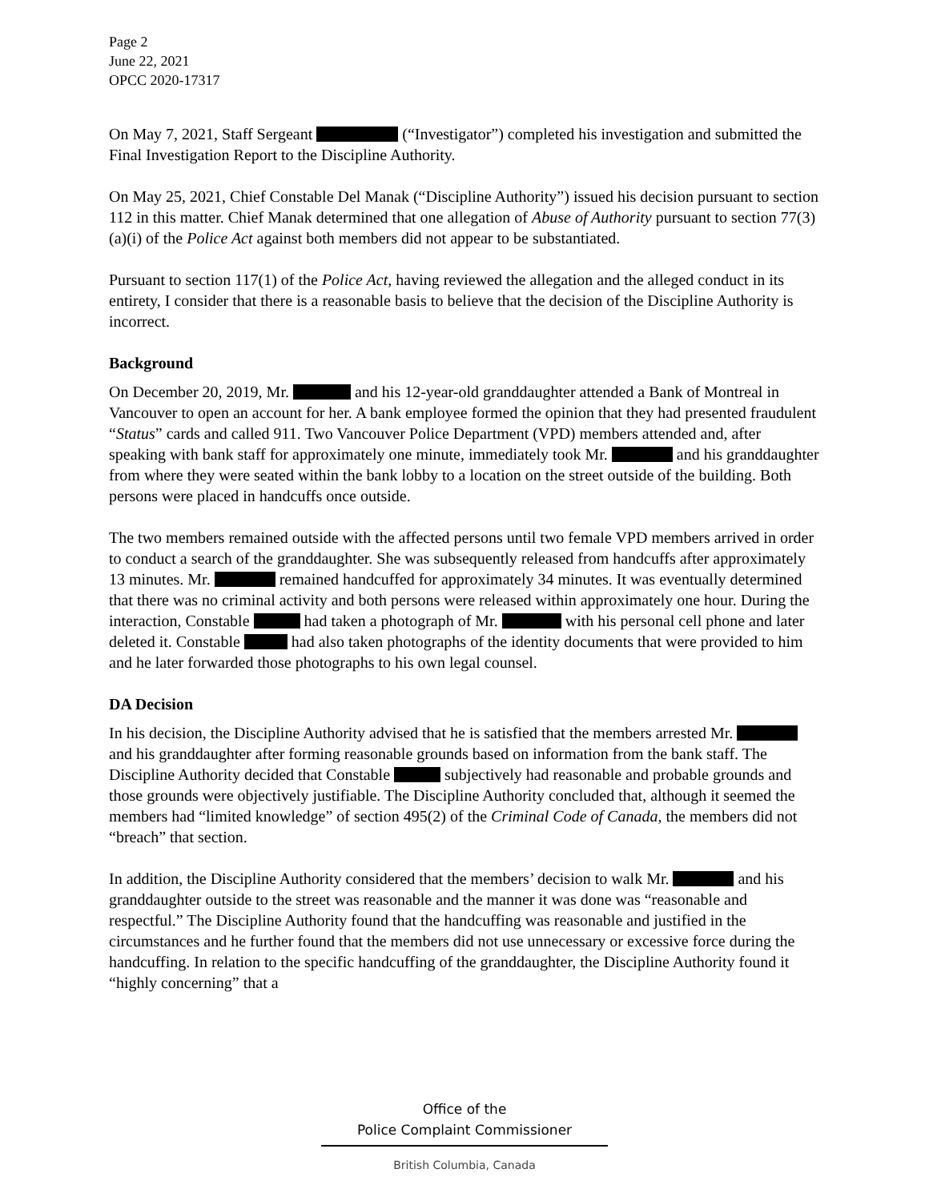Page 2
June 22, 2021
OPCC 2020-17317
On May 7, 2021, Staff Sergeant (“Investigator”) completed his investigation and submitted the Final Investigation Report to the Discipline Authority.
On May 25, 2021, Chief Constable Del Manak (“Discipline Authority”) issued his decision pursuant to section 112 in this matter. Chief Manak determined that one allegation of Abuse of Authority pursuant to section 77(3)(a)(i) of the Police Act against both members did not appear to be substantiated.
Pursuant to section 117(1) of the Police Act, having reviewed the allegation and the alleged conduct in its entirety, I consider that there is a reasonable basis to believe that the decision of the Discipline Authority is incorrect.
Background
On December 20, 2019, Mr. and his 12-year-old granddaughter attended a Bank of Montreal in Vancouver to open an account for her. A bank employee formed the opinion that they had presented fraudulent “Status” cards and called 911. Two Vancouver Police Department (VPD) members attended and, after speaking with bank staff for approximately one minute, immediately took Mr. and his granddaughter from where they were seated within the bank lobby to a location on the street outside of the building. Both persons were placed in handcuffs once outside.
The two members remained outside with the affected persons until two female VPD members arrived in order to conduct a search of the granddaughter. She was subsequently released from handcuffs after approximately 13 minutes. Mr. remained handcuffed for approximately 34 minutes. It was eventually determined that there was no criminal activity and both persons were released within approximately one hour. During the interaction, Constable had taken a photograph of Mr. with his personal cell phone and later deleted it. Constable had also taken photographs of the identity documents that were provided to him and he later forwarded those photographs to his own legal counsel.
DA Decision
In his decision, the Discipline Authority advised that he is satisfied that the members arrested Mr. and his granddaughter after forming reasonable grounds based on information from the bank staff. The Discipline Authority decided that Constable subjectively had reasonable and probable grounds and those grounds were objectively justifiable. The Discipline Authority concluded that, although it seemed the members had “limited knowledge” of section 495(2) of the Criminal Code of Canada, the members did not “breach” that section.
In addition, the Discipline Authority considered that the members’ decision to walk Mr. and his granddaughter outside to the street was reasonable and the manner it was done was “reasonable and respectful.” The Discipline Authority found that the handcuffing was reasonable and justified in the circumstances and he further found that the members did not use unnecessary or excessive force during the handcuffing. In relation to the specific handcuffing of the granddaughter, the Discipline Authority found it “highly concerning” that a
Office of the
Police Complaint Commissioner
British Columbia, Canada